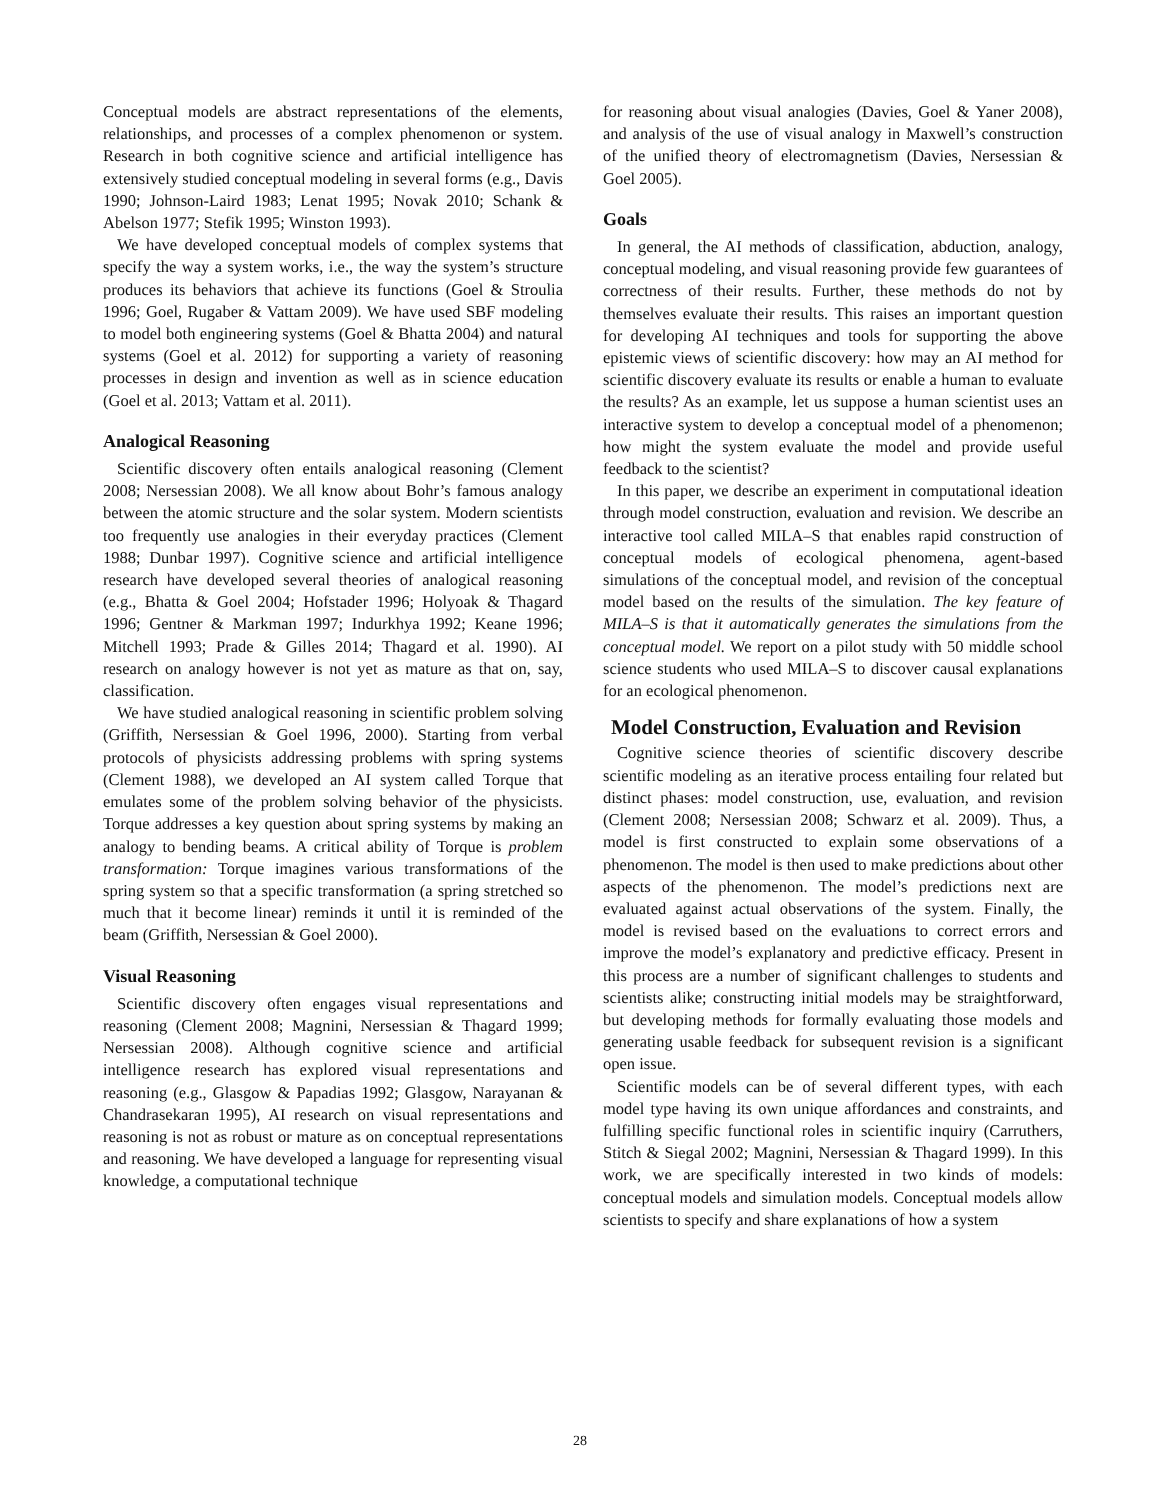Conceptual models are abstract representations of the elements, relationships, and processes of a complex phenomenon or system. Research in both cognitive science and artificial intelligence has extensively studied conceptual modeling in several forms (e.g., Davis 1990; Johnson-Laird 1983; Lenat 1995; Novak 2010; Schank & Abelson 1977; Stefik 1995; Winston 1993).
We have developed conceptual models of complex systems that specify the way a system works, i.e., the way the system’s structure produces its behaviors that achieve its functions (Goel & Stroulia 1996; Goel, Rugaber & Vattam 2009). We have used SBF modeling to model both engineering systems (Goel & Bhatta 2004) and natural systems (Goel et al. 2012) for supporting a variety of reasoning processes in design and invention as well as in science education (Goel et al. 2013; Vattam et al. 2011).
Analogical Reasoning
Scientific discovery often entails analogical reasoning (Clement 2008; Nersessian 2008). We all know about Bohr’s famous analogy between the atomic structure and the solar system. Modern scientists too frequently use analogies in their everyday practices (Clement 1988; Dunbar 1997). Cognitive science and artificial intelligence research have developed several theories of analogical reasoning (e.g., Bhatta & Goel 2004; Hofstader 1996; Holyoak & Thagard 1996; Gentner & Markman 1997; Indurkhya 1992; Keane 1996; Mitchell 1993; Prade & Gilles 2014; Thagard et al. 1990). AI research on analogy however is not yet as mature as that on, say, classification.
We have studied analogical reasoning in scientific problem solving (Griffith, Nersessian & Goel 1996, 2000). Starting from verbal protocols of physicists addressing problems with spring systems (Clement 1988), we developed an AI system called Torque that emulates some of the problem solving behavior of the physicists. Torque addresses a key question about spring systems by making an analogy to bending beams. A critical ability of Torque is problem transformation: Torque imagines various transformations of the spring system so that a specific transformation (a spring stretched so much that it become linear) reminds it until it is reminded of the beam (Griffith, Nersessian & Goel 2000).
Visual Reasoning
Scientific discovery often engages visual representations and reasoning (Clement 2008; Magnini, Nersessian & Thagard 1999; Nersessian 2008). Although cognitive science and artificial intelligence research has explored visual representations and reasoning (e.g., Glasgow & Papadias 1992; Glasgow, Narayanan & Chandrasekaran 1995), AI research on visual representations and reasoning is not as robust or mature as on conceptual representations and reasoning. We have developed a language for representing visual knowledge, a computational technique
for reasoning about visual analogies (Davies, Goel & Yaner 2008), and analysis of the use of visual analogy in Maxwell’s construction of the unified theory of electromagnetism (Davies, Nersessian & Goel 2005).
Goals
In general, the AI methods of classification, abduction, analogy, conceptual modeling, and visual reasoning provide few guarantees of correctness of their results. Further, these methods do not by themselves evaluate their results. This raises an important question for developing AI techniques and tools for supporting the above epistemic views of scientific discovery: how may an AI method for scientific discovery evaluate its results or enable a human to evaluate the results? As an example, let us suppose a human scientist uses an interactive system to develop a conceptual model of a phenomenon; how might the system evaluate the model and provide useful feedback to the scientist?
In this paper, we describe an experiment in computational ideation through model construction, evaluation and revision. We describe an interactive tool called MILA–S that enables rapid construction of conceptual models of ecological phenomena, agent-based simulations of the conceptual model, and revision of the conceptual model based on the results of the simulation. The key feature of MILA–S is that it automatically generates the simulations from the conceptual model. We report on a pilot study with 50 middle school science students who used MILA–S to discover causal explanations for an ecological phenomenon.
Model Construction, Evaluation and Revision
Cognitive science theories of scientific discovery describe scientific modeling as an iterative process entailing four related but distinct phases: model construction, use, evaluation, and revision (Clement 2008; Nersessian 2008; Schwarz et al. 2009). Thus, a model is first constructed to explain some observations of a phenomenon. The model is then used to make predictions about other aspects of the phenomenon. The model’s predictions next are evaluated against actual observations of the system. Finally, the model is revised based on the evaluations to correct errors and improve the model’s explanatory and predictive efficacy. Present in this process are a number of significant challenges to students and scientists alike; constructing initial models may be straightforward, but developing methods for formally evaluating those models and generating usable feedback for subsequent revision is a significant open issue.
Scientific models can be of several different types, with each model type having its own unique affordances and constraints, and fulfilling specific functional roles in scientific inquiry (Carruthers, Stitch & Siegal 2002; Magnini, Nersessian & Thagard 1999). In this work, we are specifically interested in two kinds of models: conceptual models and simulation models. Conceptual models allow scientists to specify and share explanations of how a system
28